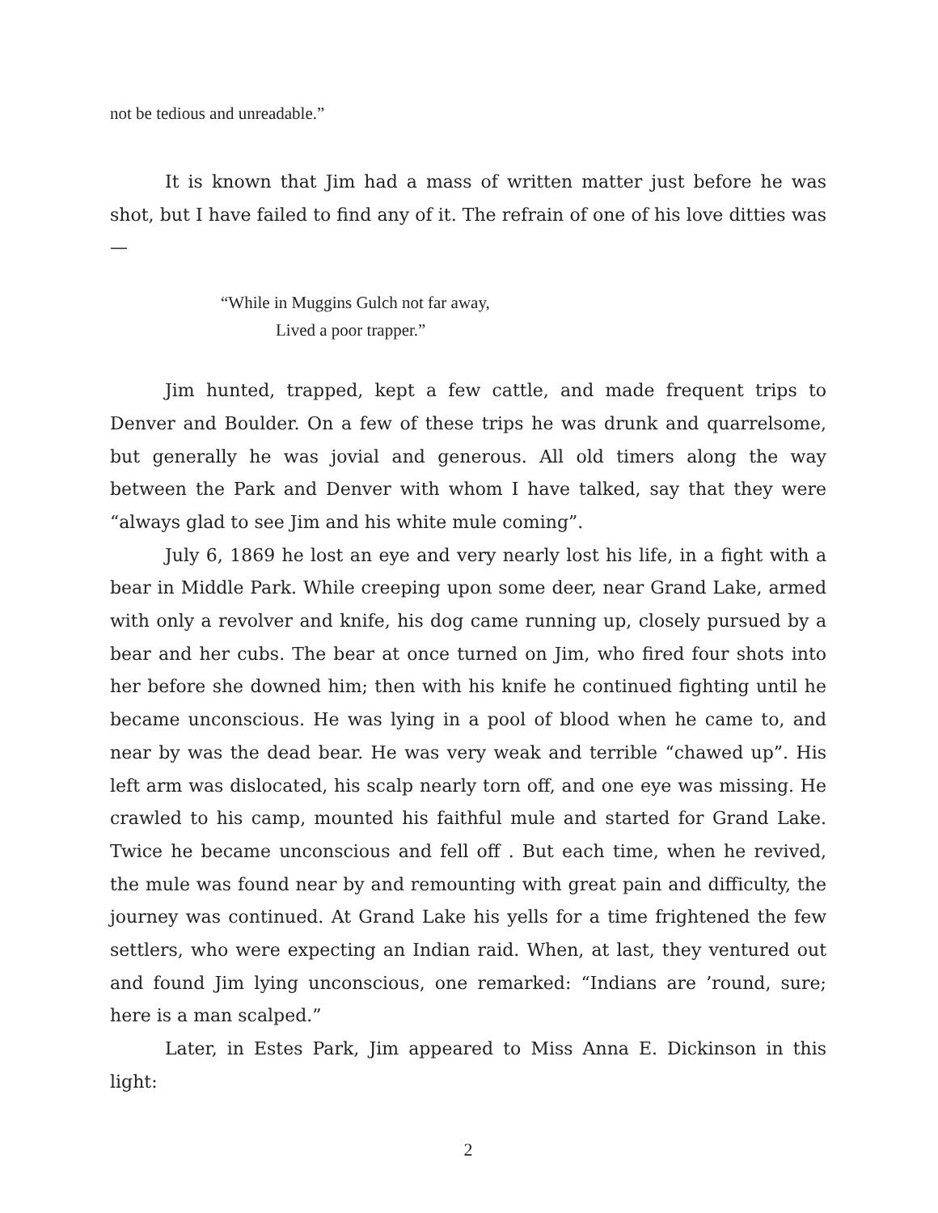not be tedious and unreadable.”
It is known that Jim had a mass of written matter just before he was shot, but I have failed to find any of it. The refrain of one of his love ditties was—
“While in Muggins Gulch not far away,
Lived a poor trapper.”
Jim hunted, trapped, kept a few cattle, and made frequent trips to Denver and Boulder. On a few of these trips he was drunk and quarrelsome, but generally he was jovial and generous. All old timers along the way between the Park and Denver with whom I have talked, say that they were “always glad to see Jim and his white mule coming”.
July 6, 1869 he lost an eye and very nearly lost his life, in a fight with a bear in Middle Park. While creeping upon some deer, near Grand Lake, armed with only a revolver and knife, his dog came running up, closely pursued by a bear and her cubs. The bear at once turned on Jim, who fired four shots into her before she downed him; then with his knife he continued fighting until he became unconscious. He was lying in a pool of blood when he came to, and near by was the dead bear. He was very weak and terrible “chawed up”. His left arm was dislocated, his scalp nearly torn off, and one eye was missing. He crawled to his camp, mounted his faithful mule and started for Grand Lake. Twice he became unconscious and fell off . But each time, when he revived, the mule was found near by and remounting with great pain and difficulty, the journey was continued. At Grand Lake his yells for a time frightened the few settlers, who were expecting an Indian raid. When, at last, they ventured out and found Jim lying unconscious, one remarked: “Indians are ’round, sure; here is a man scalped.”
Later, in Estes Park, Jim appeared to Miss Anna E. Dickinson in this light:
2